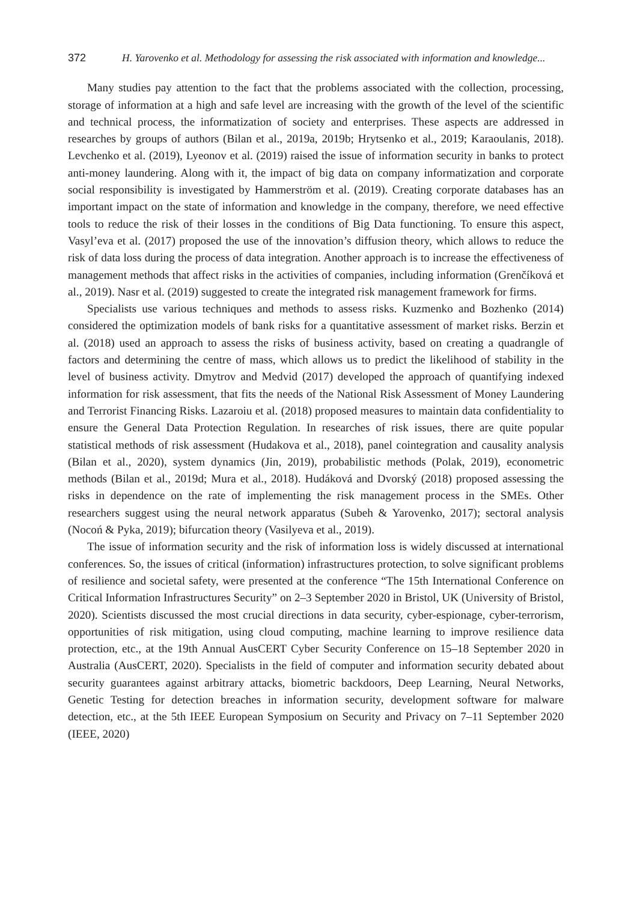372 H. Yarovenko et al. Methodology for assessing the risk associated with information and knowledge...
Many studies pay attention to the fact that the problems associated with the collection, processing, storage of information at a high and safe level are increasing with the growth of the level of the scientific and technical process, the informatization of society and enterprises. These aspects are addressed in researches by groups of authors (Bilan et al., 2019a, 2019b; Hrytsenko et al., 2019; Karaoulanis, 2018). Levchenko et al. (2019), Lyeonov et al. (2019) raised the issue of information security in banks to protect anti-money laundering. Along with it, the impact of big data on company informatization and corporate social responsibility is investigated by Hammerström et al. (2019). Creating corporate databases has an important impact on the state of information and knowledge in the company, therefore, we need effective tools to reduce the risk of their losses in the conditions of Big Data functioning. To ensure this aspect, Vasyl’eva et al. (2017) proposed the use of the innovation’s diffusion theory, which allows to reduce the risk of data loss during the process of data integration. Another approach is to increase the effectiveness of management methods that affect risks in the activities of companies, including information (Grenčíková et al., 2019). Nasr et al. (2019) suggested to create the integrated risk management framework for firms.
Specialists use various techniques and methods to assess risks. Kuzmenko and Bozhenko (2014) considered the optimization models of bank risks for a quantitative assessment of market risks. Berzin et al. (2018) used an approach to assess the risks of business activity, based on creating a quadrangle of factors and determining the centre of mass, which allows us to predict the likelihood of stability in the level of business activity. Dmytrov and Medvid (2017) developed the approach of quantifying indexed information for risk assessment, that fits the needs of the National Risk Assessment of Money Laundering and Terrorist Financing Risks. Lazaroiu et al. (2018) proposed measures to maintain data confidentiality to ensure the General Data Protection Regulation. In researches of risk issues, there are quite popular statistical methods of risk assessment (Hudakova et al., 2018), panel cointegration and causality analysis (Bilan et al., 2020), system dynamics (Jin, 2019), probabilistic methods (Polak, 2019), econometric methods (Bilan et al., 2019d; Mura et al., 2018). Hudáková and Dvorský (2018) proposed assessing the risks in dependence on the rate of implementing the risk management process in the SMEs. Other researchers suggest using the neural network apparatus (Subeh & Yarovenko, 2017); sectoral analysis (Nocoń & Pyka, 2019); bifurcation theory (Vasilyeva et al., 2019).
The issue of information security and the risk of information loss is widely discussed at international conferences. So, the issues of critical (information) infrastructures protection, to solve significant problems of resilience and societal safety, were presented at the conference “The 15th International Conference on Critical Information Infrastructures Security” on 2–3 September 2020 in Bristol, UK (University of Bristol, 2020). Scientists discussed the most crucial directions in data security, cyber-espionage, cyber-terrorism, opportunities of risk mitigation, using cloud computing, machine learning to improve resilience data protection, etc., at the 19th Annual AusCERT Cyber Security Conference on 15–18 September 2020 in Australia (AusCERT, 2020). Specialists in the field of computer and information security debated about security guarantees against arbitrary attacks, biometric backdoors, Deep Learning, Neural Networks, Genetic Testing for detection breaches in information security, development software for malware detection, etc., at the 5th IEEE European Symposium on Security and Privacy on 7–11 September 2020 (IEEE, 2020)